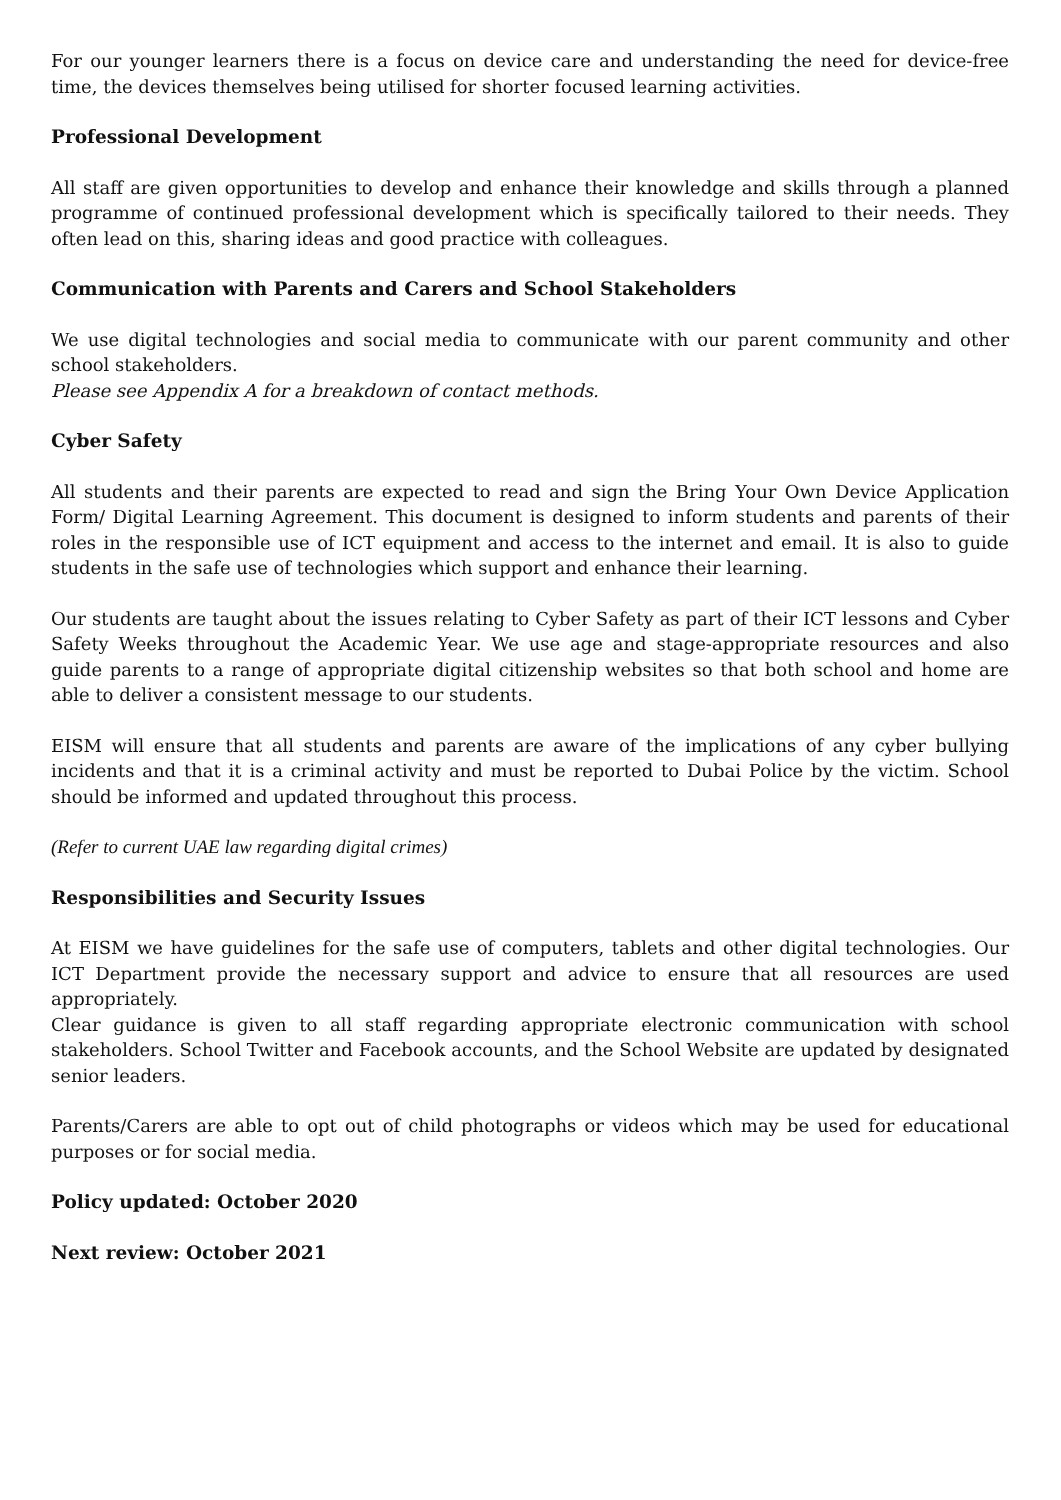For our younger learners there is a focus on device care and understanding the need for device-free time, the devices themselves being utilised for shorter focused learning activities.
Professional Development
All staff are given opportunities to develop and enhance their knowledge and skills through a planned programme of continued professional development which is specifically tailored to their needs. They often lead on this, sharing ideas and good practice with colleagues.
Communication with Parents and Carers and School Stakeholders
We use digital technologies and social media to communicate with our parent community and other school stakeholders.
Please see Appendix A for a breakdown of contact methods.
Cyber Safety
All students and their parents are expected to read and sign the Bring Your Own Device Application Form/ Digital Learning Agreement. This document is designed to inform students and parents of their roles in the responsible use of ICT equipment and access to the internet and email. It is also to guide students in the safe use of technologies which support and enhance their learning.
Our students are taught about the issues relating to Cyber Safety as part of their ICT lessons and Cyber Safety Weeks throughout the Academic Year. We use age and stage-appropriate resources and also guide parents to a range of appropriate digital citizenship websites so that both school and home are able to deliver a consistent message to our students.
EISM will ensure that all students and parents are aware of the implications of any cyber bullying incidents and that it is a criminal activity and must be reported to Dubai Police by the victim. School should be informed and updated throughout this process.
(Refer to current UAE law regarding digital crimes)
Responsibilities and Security Issues
At EISM we have guidelines for the safe use of computers, tablets and other digital technologies. Our ICT Department provide the necessary support and advice to ensure that all resources are used appropriately.
Clear guidance is given to all staff regarding appropriate electronic communication with school stakeholders. School Twitter and Facebook accounts, and the School Website are updated by designated senior leaders.
Parents/Carers are able to opt out of child photographs or videos which may be used for educational purposes or for social media.
Policy updated: October 2020
Next review: October 2021